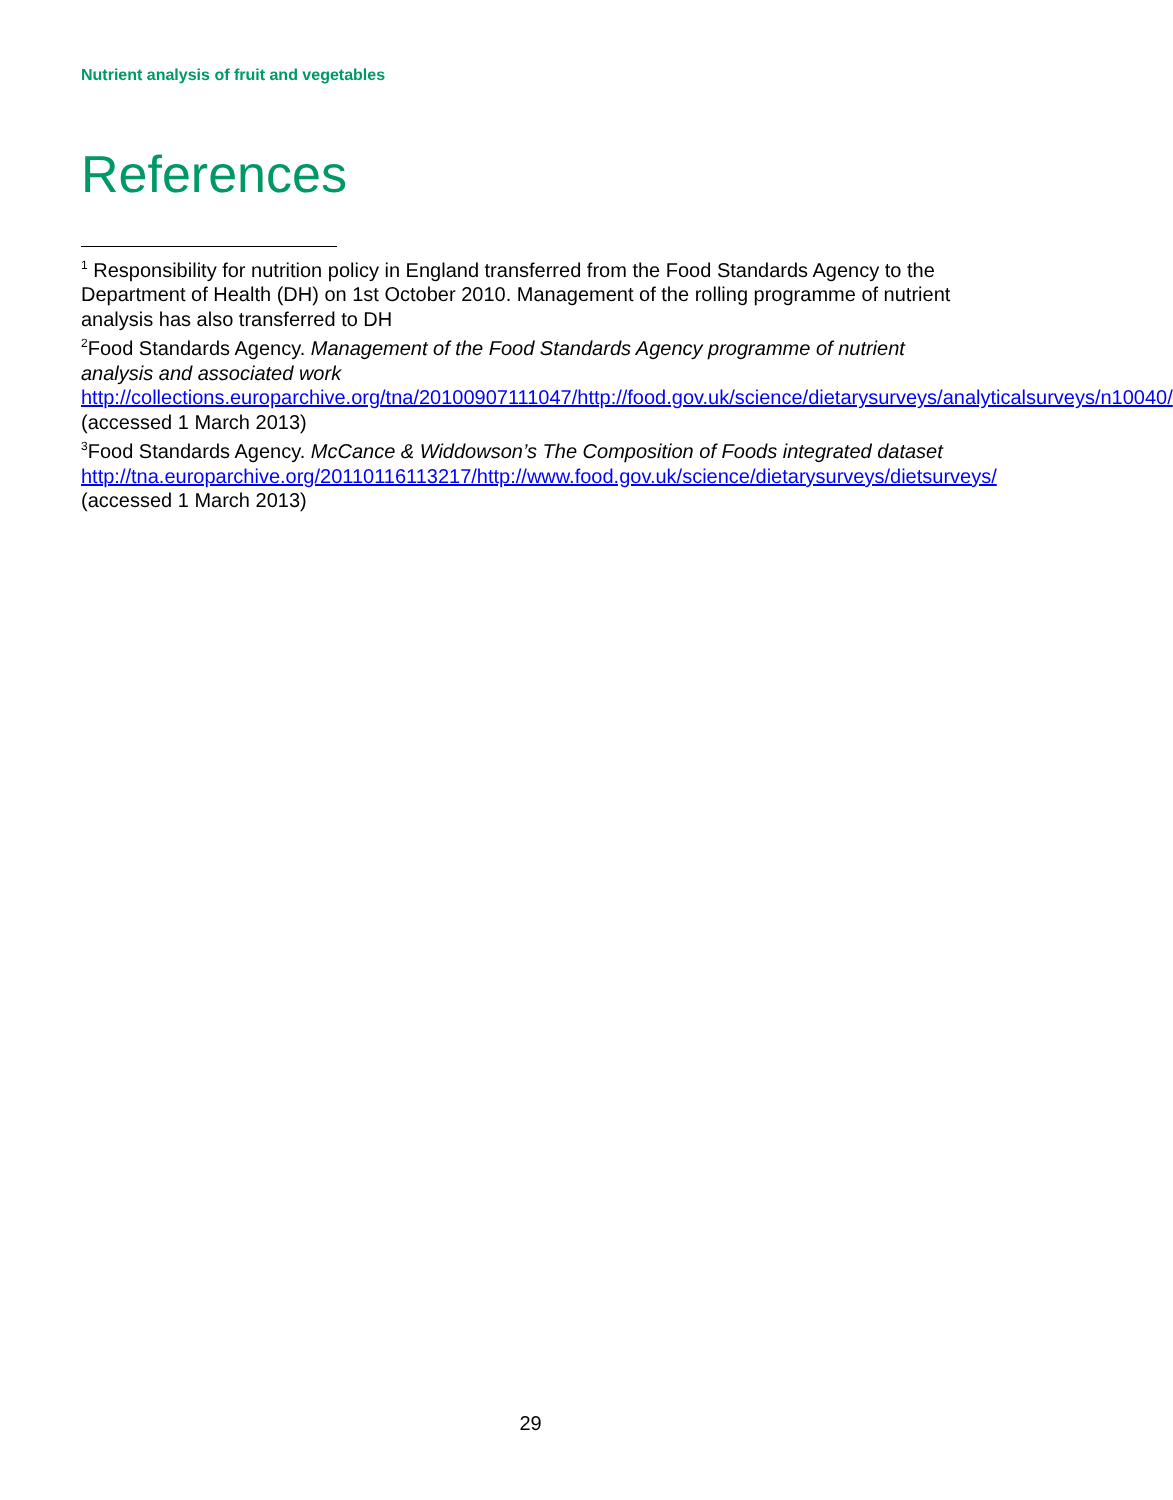Nutrient analysis of fruit and vegetables
References
<sup>1</sup> Responsibility for nutrition policy in England transferred from the Food Standards Agency to the Department of Health (DH) on 1st October 2010. Management of the rolling programme of nutrient analysis has also transferred to DH
<sup>2</sup> Food Standards Agency. Management of the Food Standards Agency programme of nutrient analysis and associated work http://collections.europarchive.org/tna/20100907111047/http://food.gov.uk/science/dietarysurveys/analyticalsurveys/n10040/ (accessed 1 March 2013)
<sup>3</sup> Food Standards Agency. McCance & Widdowson’s The Composition of Foods integrated dataset http://tna.europarchive.org/20110116113217/http://www.food.gov.uk/science/dietarysurveys/dietsurveys/ (accessed 1 March 2013)
29